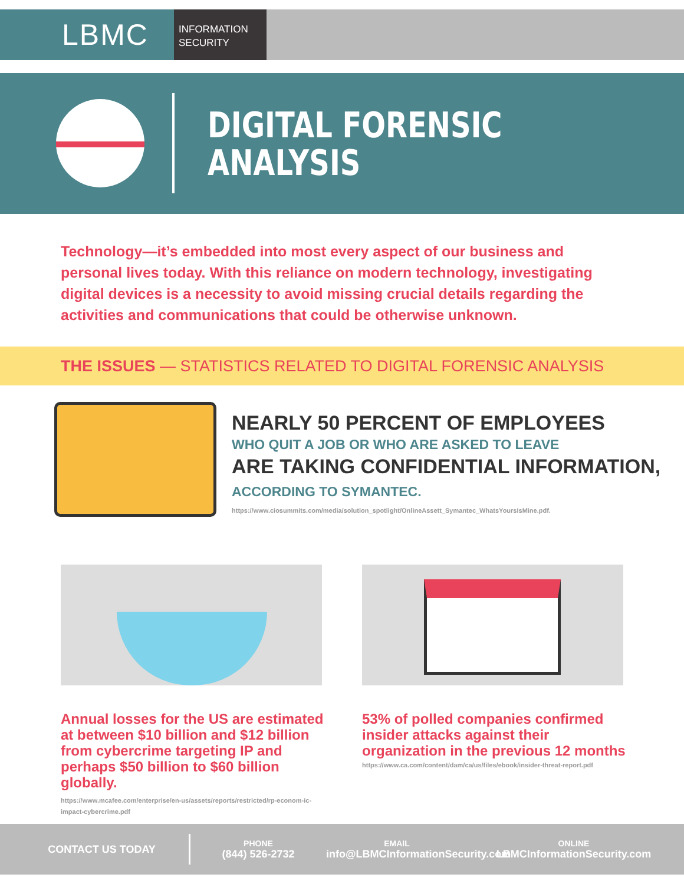LBMC
INFORMATION
SECURITY
DIGITAL FORENSIC
ANALYSIS
Technology—it’s embedded into most every aspect of our business and personal lives today. With this reliance on modern technology, investigating digital devices is a necessity to avoid missing crucial details regarding the activities and communications that could be otherwise unknown.
THE ISSUES — STATISTICS RELATED TO DIGITAL FORENSIC ANALYSIS
NEARLY 50 PERCENT OF EMPLOYEES
WHO QUIT A JOB OR WHO ARE ASKED TO LEAVE
ARE TAKING CONFIDENTIAL INFORMATION,
ACCORDING TO SYMANTEC.
https://www.ciosummits.com/media/solution_spotlight/OnlineAssett_Symantec_WhatsYoursIsMine.pdf.
Annual losses for the US are estimated at between $10 billion and $12 billion from cybercrime targeting IP and perhaps $50 billion to $60 billion globally.
https://www.mcafee.com/enterprise/en-us/assets/reports/restricted/rp-econom-ic-impact-cybercrime.pdf
53% of polled companies confirmed insider attacks against their organization in the previous 12 months
https://www.ca.com/content/dam/ca/us/files/ebook/insider-threat-report.pdf
CONTACT US TODAY
PHONE
(844) 526-2732
EMAIL
info@LBMCInformationSecurity.com
ONLINE
LBMCInformationSecurity.com